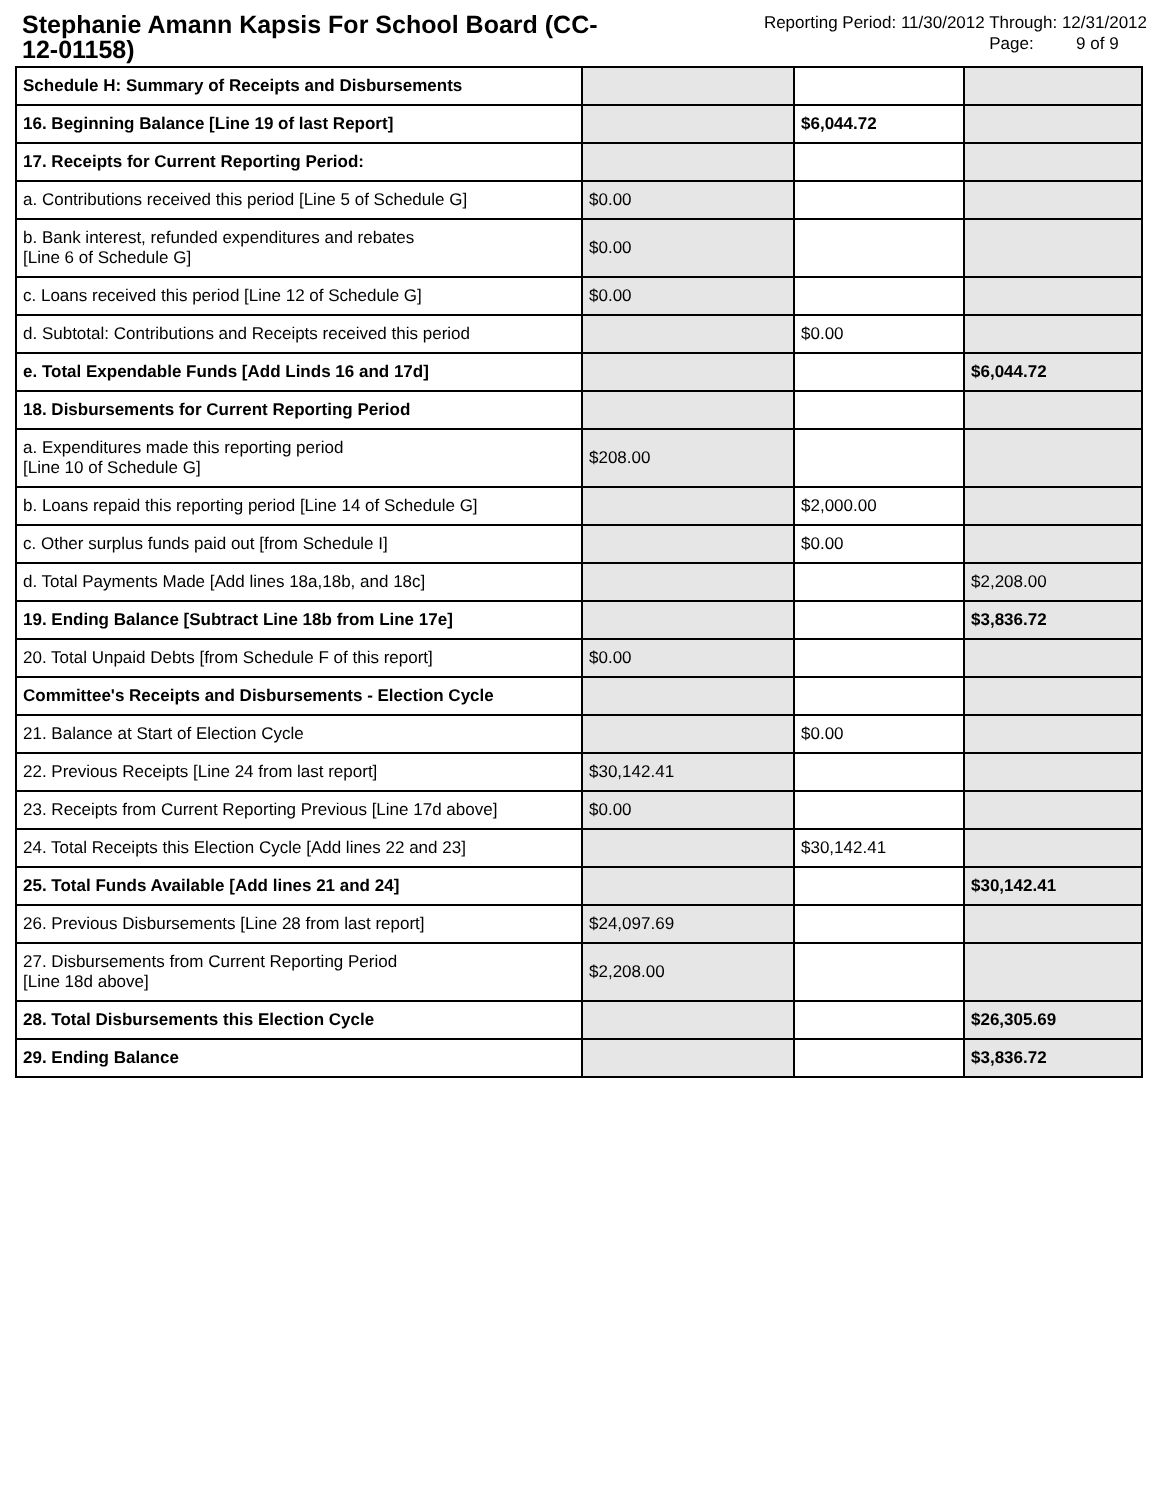Stephanie Amann Kapsis For School Board (CC-12-01158)
Reporting Period: 11/30/2012 Through: 12/31/2012
Page: 9 of 9
| Schedule H: Summary of Receipts and Disbursements | | | |
| 16. Beginning Balance [Line 19 of last Report] | | $6,044.72 | |
| 17. Receipts for Current Reporting Period: | | | |
| a. Contributions received this period [Line 5 of Schedule G] | $0.00 | | |
| b. Bank interest, refunded expenditures and rebates [Line 6 of Schedule G] | $0.00 | | |
| c. Loans received this period [Line 12 of Schedule G] | $0.00 | | |
| d. Subtotal: Contributions and Receipts received this period | | $0.00 | |
| e. Total Expendable Funds [Add Linds 16 and 17d] | | | $6,044.72 |
| 18. Disbursements for Current Reporting Period | | | |
| a. Expenditures made this reporting period [Line 10 of Schedule G] | $208.00 | | |
| b. Loans repaid this reporting period [Line 14 of Schedule G] | | $2,000.00 | |
| c. Other surplus funds paid out [from Schedule I] | | $0.00 | |
| d. Total Payments Made [Add lines 18a,18b, and 18c] | | | $2,208.00 |
| 19. Ending Balance [Subtract Line 18b from Line 17e] | | | $3,836.72 |
| 20. Total Unpaid Debts [from Schedule F of this report] | $0.00 | | |
| Committee's Receipts and Disbursements - Election Cycle | | | |
| 21. Balance at Start of Election Cycle | | $0.00 | |
| 22. Previous Receipts [Line 24 from last report] | $30,142.41 | | |
| 23. Receipts from Current Reporting Previous [Line 17d above] | $0.00 | | |
| 24. Total Receipts this Election Cycle [Add lines 22 and 23] | | $30,142.41 | |
| 25. Total Funds Available [Add lines 21 and 24] | | | $30,142.41 |
| 26. Previous Disbursements [Line 28 from last report] | $24,097.69 | | |
| 27. Disbursements from Current Reporting Period [Line 18d above] | $2,208.00 | | |
| 28. Total Disbursements this Election Cycle | | | $26,305.69 |
| 29. Ending Balance | | | $3,836.72 |